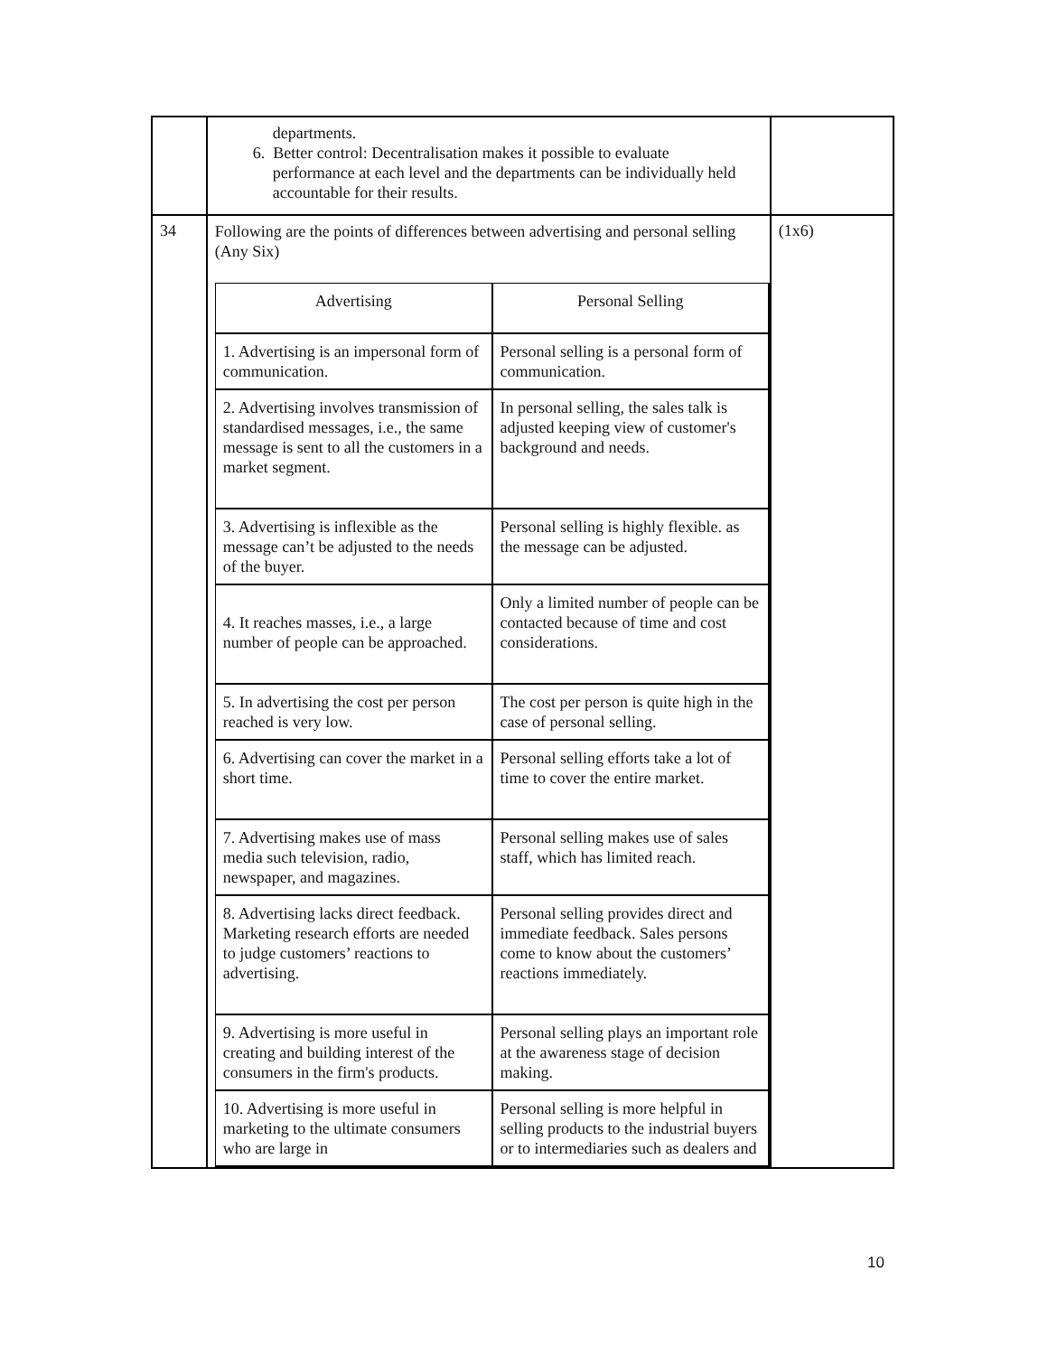| | departments. 6. Better control: Decentralisation makes it possible to evaluate performance at each level and the departments can be individually held accountable for their results. | |
| 34 | Following are the points of differences between advertising and personal selling (Any Six) / Advertising / Personal Selling / / 1. Advertising is an impersonal form of communication. / Personal selling is a personal form of communication. / / 2. Advertising involves transmission of standardised messages, i.e., the same message is sent to all the customers in a market segment. / In personal selling, the sales talk is adjusted keeping view of customer's background and needs. / / 3. Advertising is inflexible as the message can’t be adjusted to the needs of the buyer. / Personal selling is highly flexible. as the message can be adjusted. / / 4. It reaches masses, i.e., a large number of people can be approached. / Only a limited number of people can be contacted because of time and cost considerations. / / 5. In advertising the cost per person reached is very low. / The cost per person is quite high in the case of personal selling. / / 6. Advertising can cover the market in a short time. / Personal selling efforts take a lot of time to cover the entire market. / / 7. Advertising makes use of mass media such television, radio, newspaper, and magazines. / Personal selling makes use of sales staff, which has limited reach. / / 8. Advertising lacks direct feedback. Marketing research efforts are needed to judge customers’ reactions to advertising. / Personal selling provides direct and immediate feedback. Sales persons come to know about the customers’ reactions immediately. / / 9. Advertising is more useful in creating and building interest of the consumers in the firm's products. / Personal selling plays an important role at the awareness stage of decision making. / / 10. Advertising is more useful in marketing to the ultimate consumers who are large in / Personal selling is more helpful in selling products to the industrial buyers or to intermediaries such as dealers and / | (1x6) |
10